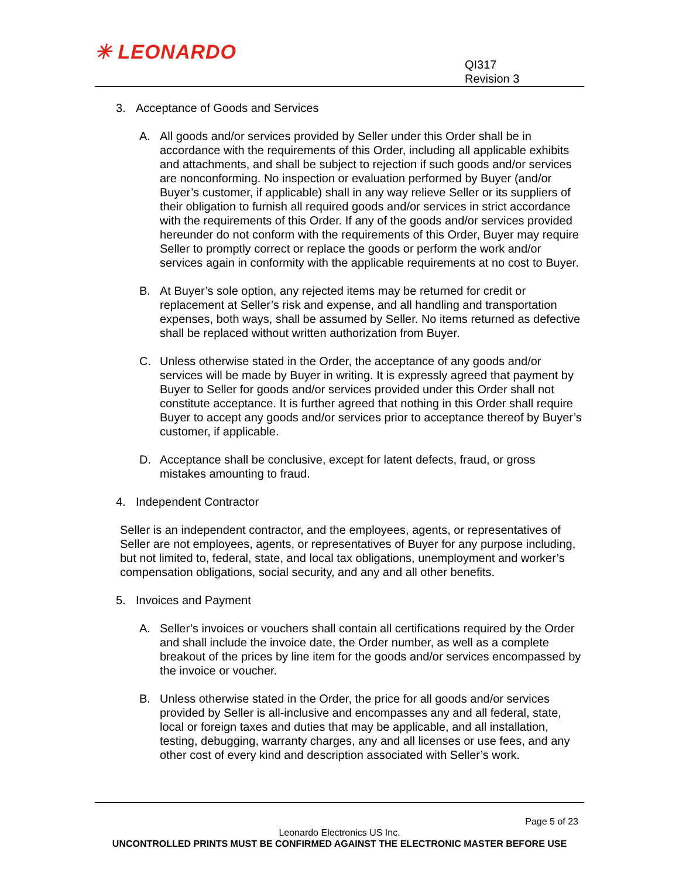✳ LEONARDO
QI317
Revision 3
3. Acceptance of Goods and Services
A. All goods and/or services provided by Seller under this Order shall be in accordance with the requirements of this Order, including all applicable exhibits and attachments, and shall be subject to rejection if such goods and/or services are nonconforming. No inspection or evaluation performed by Buyer (and/or Buyer’s customer, if applicable) shall in any way relieve Seller or its suppliers of their obligation to furnish all required goods and/or services in strict accordance with the requirements of this Order. If any of the goods and/or services provided hereunder do not conform with the requirements of this Order, Buyer may require Seller to promptly correct or replace the goods or perform the work and/or services again in conformity with the applicable requirements at no cost to Buyer.
B. At Buyer’s sole option, any rejected items may be returned for credit or replacement at Seller’s risk and expense, and all handling and transportation expenses, both ways, shall be assumed by Seller. No items returned as defective shall be replaced without written authorization from Buyer.
C. Unless otherwise stated in the Order, the acceptance of any goods and/or services will be made by Buyer in writing. It is expressly agreed that payment by Buyer to Seller for goods and/or services provided under this Order shall not constitute acceptance. It is further agreed that nothing in this Order shall require Buyer to accept any goods and/or services prior to acceptance thereof by Buyer’s customer, if applicable.
D. Acceptance shall be conclusive, except for latent defects, fraud, or gross mistakes amounting to fraud.
4. Independent Contractor
Seller is an independent contractor, and the employees, agents, or representatives of Seller are not employees, agents, or representatives of Buyer for any purpose including, but not limited to, federal, state, and local tax obligations, unemployment and worker’s compensation obligations, social security, and any and all other benefits.
5. Invoices and Payment
A. Seller’s invoices or vouchers shall contain all certifications required by the Order and shall include the invoice date, the Order number, as well as a complete breakout of the prices by line item for the goods and/or services encompassed by the invoice or voucher.
B. Unless otherwise stated in the Order, the price for all goods and/or services provided by Seller is all-inclusive and encompasses any and all federal, state, local or foreign taxes and duties that may be applicable, and all installation, testing, debugging, warranty charges, any and all licenses or use fees, and any other cost of every kind and description associated with Seller’s work.
Page 5 of 23
Leonardo Electronics US Inc.
UNCONTROLLED PRINTS MUST BE CONFIRMED AGAINST THE ELECTRONIC MASTER BEFORE USE